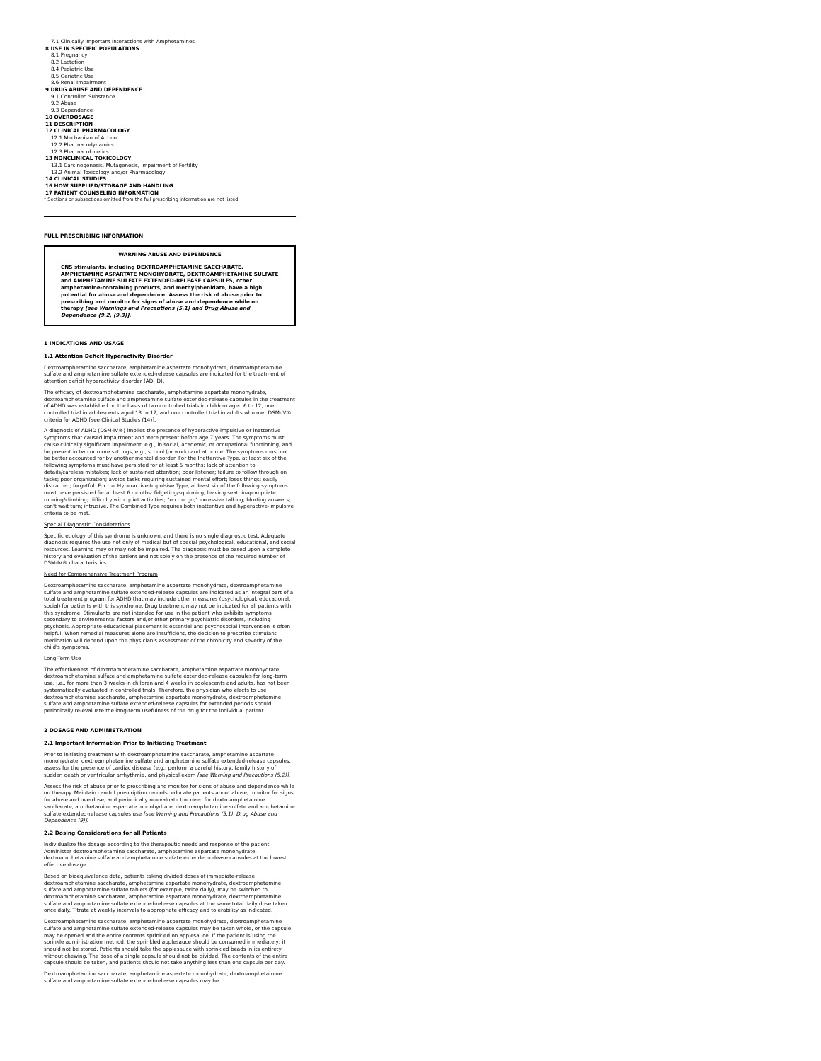7.1 Clinically Important Interactions with Amphetamines
8 USE IN SPECIFIC POPULATIONS
8.1 Pregnancy
8.2 Lactation
8.4 Pediatric Use
8.5 Geriatric Use
8.6 Renal Impairment
9 DRUG ABUSE AND DEPENDENCE
9.1 Controlled Substance
9.2 Abuse
9.3 Dependence
10 OVERDOSAGE
11 DESCRIPTION
12 CLINICAL PHARMACOLOGY
12.1 Mechanism of Action
12.2 Pharmacodynamics
12.3 Pharmacokinetics
13 NONCLINICAL TOXICOLOGY
13.1 Carcinogenesis, Mutagenesis, Impairment of Fertility
13.2 Animal Toxicology and/or Pharmacology
14 CLINICAL STUDIES
16 HOW SUPPLIED/STORAGE AND HANDLING
17 PATIENT COUNSELING INFORMATION
* Sections or subsections omitted from the full prescribing information are not listed.
FULL PRESCRIBING INFORMATION
WARNING ABUSE AND DEPENDENCE
CNS stimulants, including DEXTROAMPHETAMINE SACCHARATE, AMPHETAMINE ASPARTATE MONOHYDRATE, DEXTROAMPHETAMINE SULFATE and AMPHETAMINE SULFATE EXTENDED-RELEASE CAPSULES, other amphetamine-containing products, and methylphenidate, have a high potential for abuse and dependence. Assess the risk of abuse prior to prescribing and monitor for signs of abuse and dependence while on therapy [see Warnings and Precautions (5.1) and Drug Abuse and Dependence (9.2, (9.3)].
1 INDICATIONS AND USAGE
1.1 Attention Deficit Hyperactivity Disorder
Dextroamphetamine saccharate, amphetamine aspartate monohydrate, dextroamphetamine sulfate and amphetamine sulfate extended-release capsules are indicated for the treatment of attention deficit hyperactivity disorder (ADHD).
The efficacy of dextroamphetamine saccharate, amphetamine aspartate monohydrate, dextroamphetamine sulfate and amphetamine sulfate extended-release capsules in the treatment of ADHD was established on the basis of two controlled trials in children aged 6 to 12, one controlled trial in adolescents aged 13 to 17, and one controlled trial in adults who met DSM-IV® criteria for ADHD [see Clinical Studies (14)].
A diagnosis of ADHD (DSM-IV®) implies the presence of hyperactive-impulsive or inattentive symptoms that caused impairment and were present before age 7 years. The symptoms must cause clinically significant impairment, e.g., in social, academic, or occupational functioning, and be present in two or more settings, e.g., school (or work) and at home. The symptoms must not be better accounted for by another mental disorder. For the Inattentive Type, at least six of the following symptoms must have persisted for at least 6 months: lack of attention to details/careless mistakes; lack of sustained attention; poor listener; failure to follow through on tasks; poor organization; avoids tasks requiring sustained mental effort; loses things; easily distracted; forgetful. For the Hyperactive-Impulsive Type, at least six of the following symptoms must have persisted for at least 6 months: fidgeting/squirming; leaving seat; inappropriate running/climbing; difficulty with quiet activities; "on the go;" excessive talking; blurting answers; can't wait turn; intrusive. The Combined Type requires both inattentive and hyperactive-impulsive criteria to be met.
Special Diagnostic Considerations
Specific etiology of this syndrome is unknown, and there is no single diagnostic test. Adequate diagnosis requires the use not only of medical but of special psychological, educational, and social resources. Learning may or may not be impaired. The diagnosis must be based upon a complete history and evaluation of the patient and not solely on the presence of the required number of DSM-IV® characteristics.
Need for Comprehensive Treatment Program
Dextroamphetamine saccharate, amphetamine aspartate monohydrate, dextroamphetamine sulfate and amphetamine sulfate extended-release capsules are indicated as an integral part of a total treatment program for ADHD that may include other measures (psychological, educational, social) for patients with this syndrome. Drug treatment may not be indicated for all patients with this syndrome. Stimulants are not intended for use in the patient who exhibits symptoms secondary to environmental factors and/or other primary psychiatric disorders, including psychosis. Appropriate educational placement is essential and psychosocial intervention is often helpful. When remedial measures alone are insufficient, the decision to prescribe stimulant medication will depend upon the physician's assessment of the chronicity and severity of the child's symptoms.
Long-Term Use
The effectiveness of dextroamphetamine saccharate, amphetamine aspartate monohydrate, dextroamphetamine sulfate and amphetamine sulfate extended-release capsules for long-term use, i.e., for more than 3 weeks in children and 4 weeks in adolescents and adults, has not been systematically evaluated in controlled trials. Therefore, the physician who elects to use dextroamphetamine saccharate, amphetamine aspartate monohydrate, dextroamphetamine sulfate and amphetamine sulfate extended-release capsules for extended periods should periodically re-evaluate the long-term usefulness of the drug for the individual patient.
2 DOSAGE AND ADMINISTRATION
2.1 Important Information Prior to Initiating Treatment
Prior to initiating treatment with dextroamphetamine saccharate, amphetamine aspartate monohydrate, dextroamphetamine sulfate and amphetamine sulfate extended-release capsules, assess for the presence of cardiac disease (e.g., perform a careful history, family history of sudden death or ventricular arrhythmia, and physical exam [see Warning and Precautions (5.2)].
Assess the risk of abuse prior to prescribing and monitor for signs of abuse and dependence while on therapy. Maintain careful prescription records, educate patients about abuse, monitor for signs for abuse and overdose, and periodically re-evaluate the need for dextroamphetamine saccharate, amphetamine aspartate monohydrate, dextroamphetamine sulfate and amphetamine sulfate extended-release capsules use [see Warning and Precautions (5.1), Drug Abuse and Dependence (9)].
2.2 Dosing Considerations for all Patients
Individualize the dosage according to the therapeutic needs and response of the patient. Administer dextroamphetamine saccharate, amphetamine aspartate monohydrate, dextroamphetamine sulfate and amphetamine sulfate extended-release capsules at the lowest effective dosage.
Based on bioequivalence data, patients taking divided doses of immediate-release dextroamphetamine saccharate, amphetamine aspartate monohydrate, dextroamphetamine sulfate and amphetamine sulfate tablets (for example, twice daily), may be switched to dextroamphetamine saccharate, amphetamine aspartate monohydrate, dextroamphetamine sulfate and amphetamine sulfate extended-release capsules at the same total daily dose taken once daily. Titrate at weekly intervals to appropriate efficacy and tolerability as indicated.
Dextroamphetamine saccharate, amphetamine aspartate monohydrate, dextroamphetamine sulfate and amphetamine sulfate extended-release capsules may be taken whole, or the capsule may be opened and the entire contents sprinkled on applesauce. If the patient is using the sprinkle administration method, the sprinkled applesauce should be consumed immediately; it should not be stored. Patients should take the applesauce with sprinkled beads in its entirety without chewing. The dose of a single capsule should not be divided. The contents of the entire capsule should be taken, and patients should not take anything less than one capsule per day.
Dextroamphetamine saccharate, amphetamine aspartate monohydrate, dextroamphetamine sulfate and amphetamine sulfate extended-release capsules may be